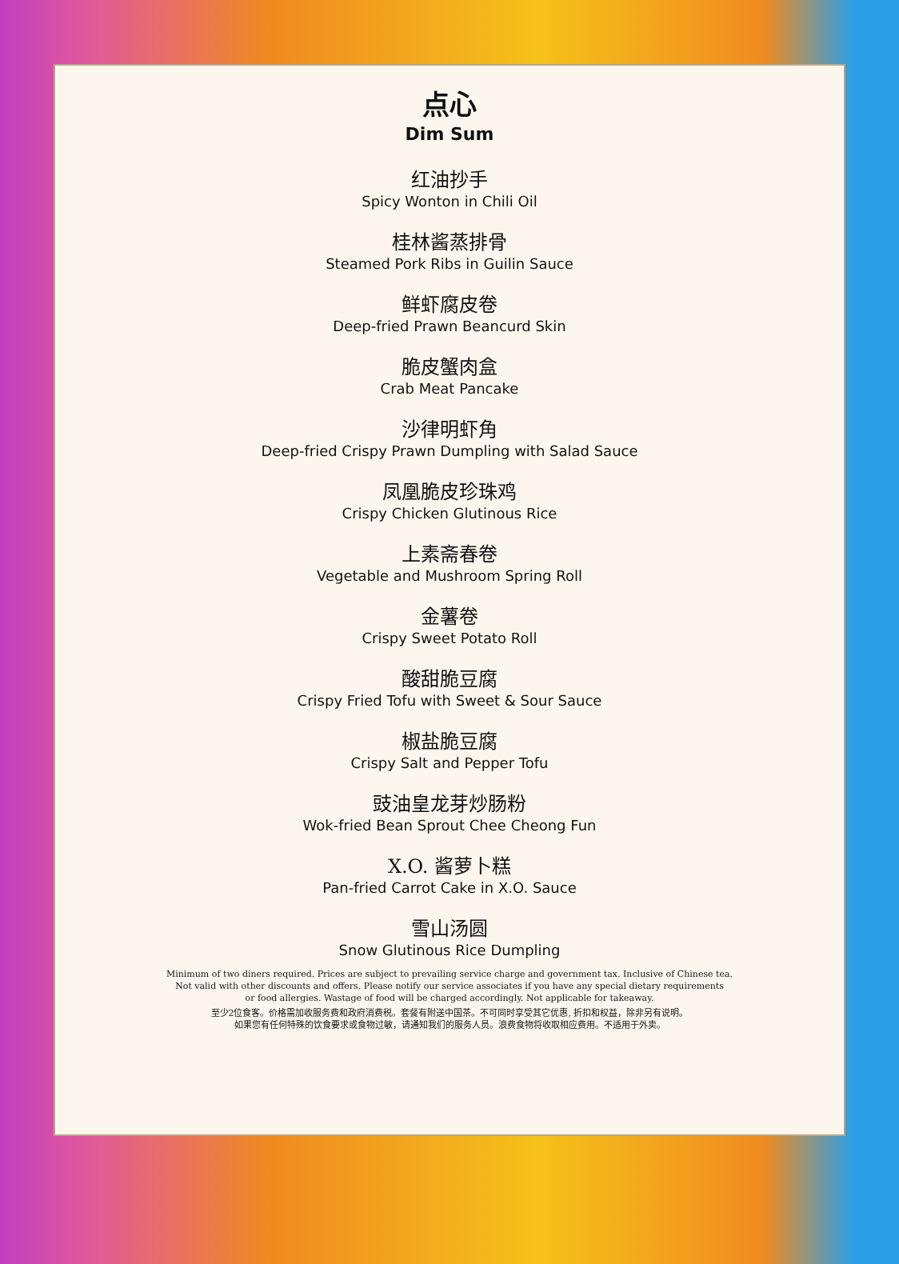点心
Dim Sum
红油抄手
Spicy Wonton in Chili Oil
桂林酱蒸排骨
Steamed Pork Ribs in Guilin Sauce
鲜虾腐皮卷
Deep-fried Prawn Beancurd Skin
脆皮蟹肉盒
Crab Meat Pancake
沙律明虾角
Deep-fried Crispy Prawn Dumpling with Salad Sauce
凤凰脆皮珍珠鸡
Crispy Chicken Glutinous Rice
上素斋春卷
Vegetable and Mushroom Spring Roll
金薯卷
Crispy Sweet Potato Roll
酸甜脆豆腐
Crispy Fried Tofu with Sweet & Sour Sauce
椒盐脆豆腐
Crispy Salt and Pepper Tofu
豉油皇龙芽炒肠粉
Wok-fried Bean Sprout Chee Cheong Fun
X.O. 酱萝卜糕
Pan-fried Carrot Cake in X.O. Sauce
雪山汤圆
Snow Glutinous Rice Dumpling
Minimum of two diners required. Prices are subject to prevailing service charge and government tax. Inclusive of Chinese tea.
Not valid with other discounts and offers. Please notify our service associates if you have any special dietary requirements
or food allergies. Wastage of food will be charged accordingly. Not applicable for takeaway.
至少2位食客。价格需加收服务费和政府消费税。套餐有附送中国茶。不可同时享受其它优惠, 折扣和权益，除非另有说明。
如果您有任何特殊的饮食要求或食物过敏，请通知我们的服务人员。浪费食物将收取相应费用。不适用于外卖。